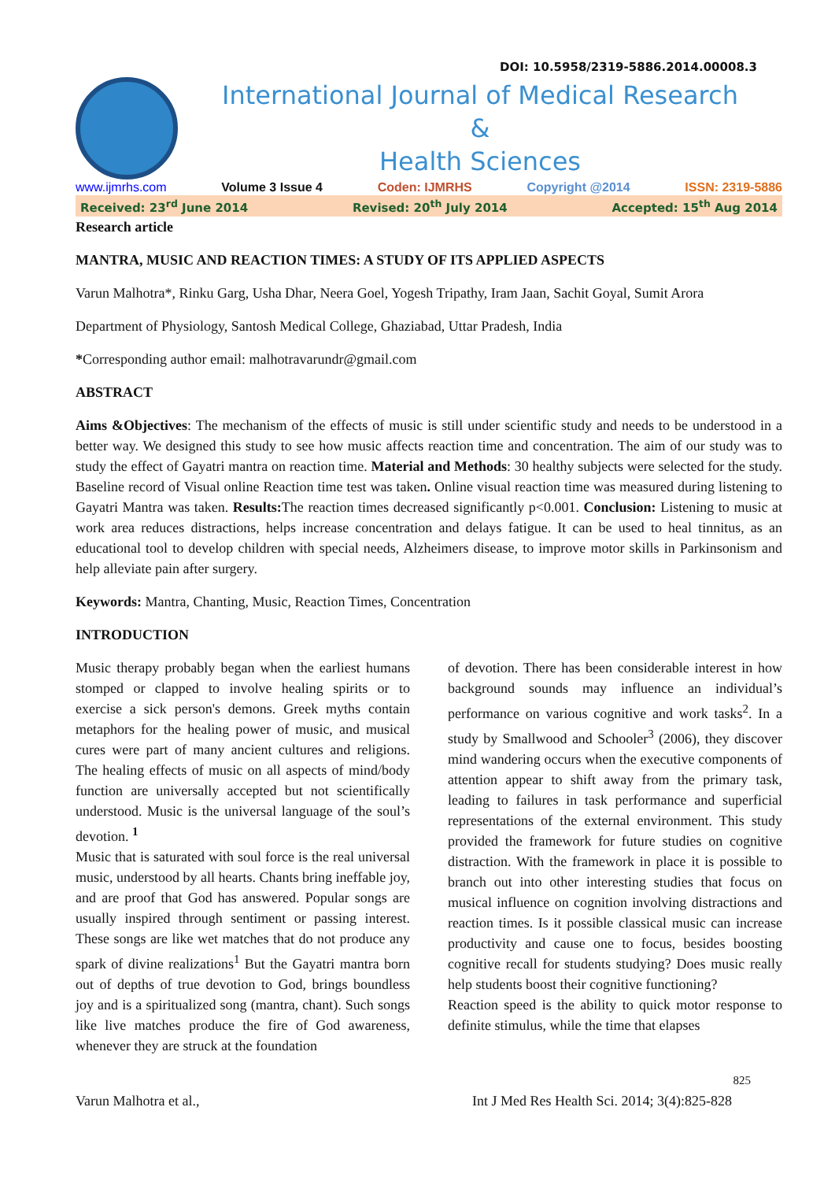DOI: 10.5958/2319-5886.2014.00008.3
International Journal of Medical Research
&
Health Sciences
www.ijmrhs.com Volume 3 Issue 4 Coden: IJMRHS Copyright @2014 ISSN: 2319-5886
Received: 23<sup>rd</sup> June 2014 Revised: 20<sup>th</sup> July 2014 Accepted: 15<sup>th</sup> Aug 2014
Research article
MANTRA, MUSIC AND REACTION TIMES: A STUDY OF ITS APPLIED ASPECTS
Varun Malhotra*, Rinku Garg, Usha Dhar, Neera Goel, Yogesh Tripathy, Iram Jaan, Sachit Goyal, Sumit Arora
Department of Physiology, Santosh Medical College, Ghaziabad, Uttar Pradesh, India
*Corresponding author email: malhotravarundr@gmail.com
ABSTRACT
Aims &Objectives: The mechanism of the effects of music is still under scientific study and needs to be understood in a better way. We designed this study to see how music affects reaction time and concentration. The aim of our study was to study the effect of Gayatri mantra on reaction time. Material and Methods: 30 healthy subjects were selected for the study. Baseline record of Visual online Reaction time test was taken. Online visual reaction time was measured during listening to Gayatri Mantra was taken. Results: The reaction times decreased significantly p<0.001. Conclusion: Listening to music at work area reduces distractions, helps increase concentration and delays fatigue. It can be used to heal tinnitus, as an educational tool to develop children with special needs, Alzheimers disease, to improve motor skills in Parkinsonism and help alleviate pain after surgery.
Keywords: Mantra, Chanting, Music, Reaction Times, Concentration
INTRODUCTION
Music therapy probably began when the earliest humans stomped or clapped to involve healing spirits or to exercise a sick person's demons. Greek myths contain metaphors for the healing power of music, and musical cures were part of many ancient cultures and religions. The healing effects of music on all aspects of mind/body function are universally accepted but not scientifically understood. Music is the universal language of the soul’s devotion. <sup>1</sup>
Music that is saturated with soul force is the real universal music, understood by all hearts. Chants bring ineffable joy, and are proof that God has answered. Popular songs are usually inspired through sentiment or passing interest. These songs are like wet matches that do not produce any spark of divine realizations<sup>1</sup> But the Gayatri mantra born out of depths of true devotion to God, brings boundless joy and is a spiritualized song (mantra, chant). Such songs like live matches produce the fire of God awareness, whenever they are struck at the foundation
of devotion. There has been considerable interest in how background sounds may influence an individual’s performance on various cognitive and work tasks<sup>2</sup>. In a study by Smallwood and Schooler<sup>3</sup> (2006), they discover mind wandering occurs when the executive components of attention appear to shift away from the primary task, leading to failures in task performance and superficial representations of the external environment. This study provided the framework for future studies on cognitive distraction. With the framework in place it is possible to branch out into other interesting studies that focus on musical influence on cognition involving distractions and reaction times. Is it possible classical music can increase productivity and cause one to focus, besides boosting cognitive recall for students studying? Does music really help students boost their cognitive functioning?
Reaction speed is the ability to quick motor response to definite stimulus, while the time that elapses
825
Varun Malhotra et al., Int J Med Res Health Sci. 2014; 3(4):825-828